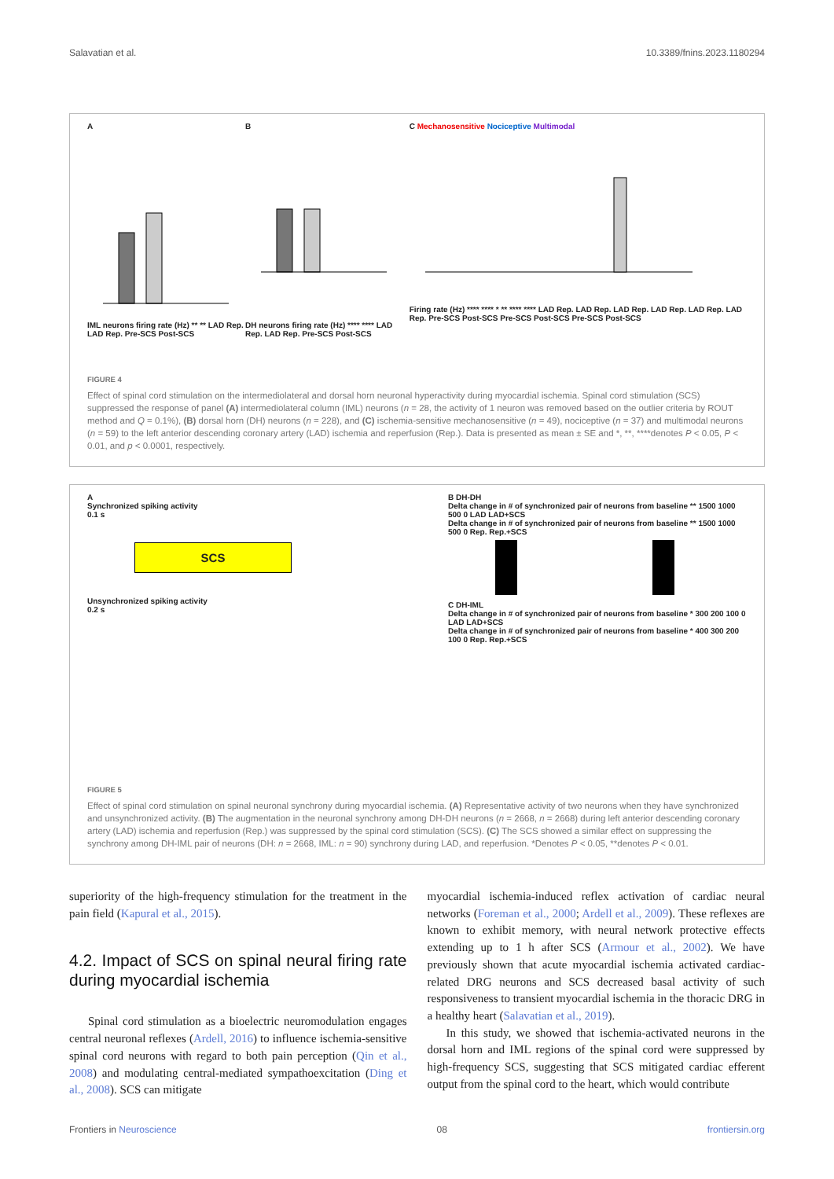Salavatian et al. 10.3389/fnins.2023.1180294
A
IML neurons firing rate (Hz) ** ** LAD Rep. LAD Rep. Pre-SCS Post-SCS
B
DH neurons firing rate (Hz) **** **** LAD Rep. LAD Rep. Pre-SCS Post-SCS
C Mechanosensitive Nociceptive Multimodal
Firing rate (Hz) **** **** * ** **** **** LAD Rep. LAD Rep. LAD Rep. LAD Rep. LAD Rep. LAD Rep. Pre-SCS Post-SCS Pre-SCS Post-SCS Pre-SCS Post-SCS
FIGURE 4
Effect of spinal cord stimulation on the intermediolateral and dorsal horn neuronal hyperactivity during myocardial ischemia. Spinal cord stimulation (SCS) suppressed the response of panel (A) intermediolateral column (IML) neurons (n = 28, the activity of 1 neuron was removed based on the outlier criteria by ROUT method and Q = 0.1%), (B) dorsal horn (DH) neurons (n = 228), and (C) ischemia-sensitive mechanosensitive (n = 49), nociceptive (n = 37) and multimodal neurons (n = 59) to the left anterior descending coronary artery (LAD) ischemia and reperfusion (Rep.). Data is presented as mean ± SE and *, **, ****denotes P < 0.05, P < 0.01, and p < 0.0001, respectively.
A
Synchronized spiking activity
0.1 s
SCS
Unsynchronized spiking activity
0.2 s
B DH-DH
Delta change in # of synchronized pair of neurons from baseline ** 1500 1000 500 0 LAD LAD+SCS
Delta change in # of synchronized pair of neurons from baseline ** 1500 1000 500 0 Rep. Rep.+SCS
C DH-IML
Delta change in # of synchronized pair of neurons from baseline * 300 200 100 0 LAD LAD+SCS
Delta change in # of synchronized pair of neurons from baseline * 400 300 200 100 0 Rep. Rep.+SCS
FIGURE 5
Effect of spinal cord stimulation on spinal neuronal synchrony during myocardial ischemia. (A) Representative activity of two neurons when they have synchronized and unsynchronized activity. (B) The augmentation in the neuronal synchrony among DH-DH neurons (n = 2668, n = 2668) during left anterior descending coronary artery (LAD) ischemia and reperfusion (Rep.) was suppressed by the spinal cord stimulation (SCS). (C) The SCS showed a similar effect on suppressing the synchrony among DH-IML pair of neurons (DH: n = 2668, IML: n = 90) synchrony during LAD, and reperfusion. *Denotes P < 0.05, **denotes P < 0.01.
superiority of the high-frequency stimulation for the treatment in the pain field (Kapural et al., 2015).
4.2. Impact of SCS on spinal neural firing rate during myocardial ischemia
Spinal cord stimulation as a bioelectric neuromodulation engages central neuronal reflexes (Ardell, 2016) to influence ischemia-sensitive spinal cord neurons with regard to both pain perception (Qin et al., 2008) and modulating central-mediated sympathoexcitation (Ding et al., 2008). SCS can mitigate
myocardial ischemia-induced reflex activation of cardiac neural networks (Foreman et al., 2000; Ardell et al., 2009). These reflexes are known to exhibit memory, with neural network protective effects extending up to 1 h after SCS (Armour et al., 2002). We have previously shown that acute myocardial ischemia activated cardiac-related DRG neurons and SCS decreased basal activity of such responsiveness to transient myocardial ischemia in the thoracic DRG in a healthy heart (Salavatian et al., 2019).
In this study, we showed that ischemia-activated neurons in the dorsal horn and IML regions of the spinal cord were suppressed by high-frequency SCS, suggesting that SCS mitigated cardiac efferent output from the spinal cord to the heart, which would contribute
Frontiers in Neuroscience 08 frontiersin.org